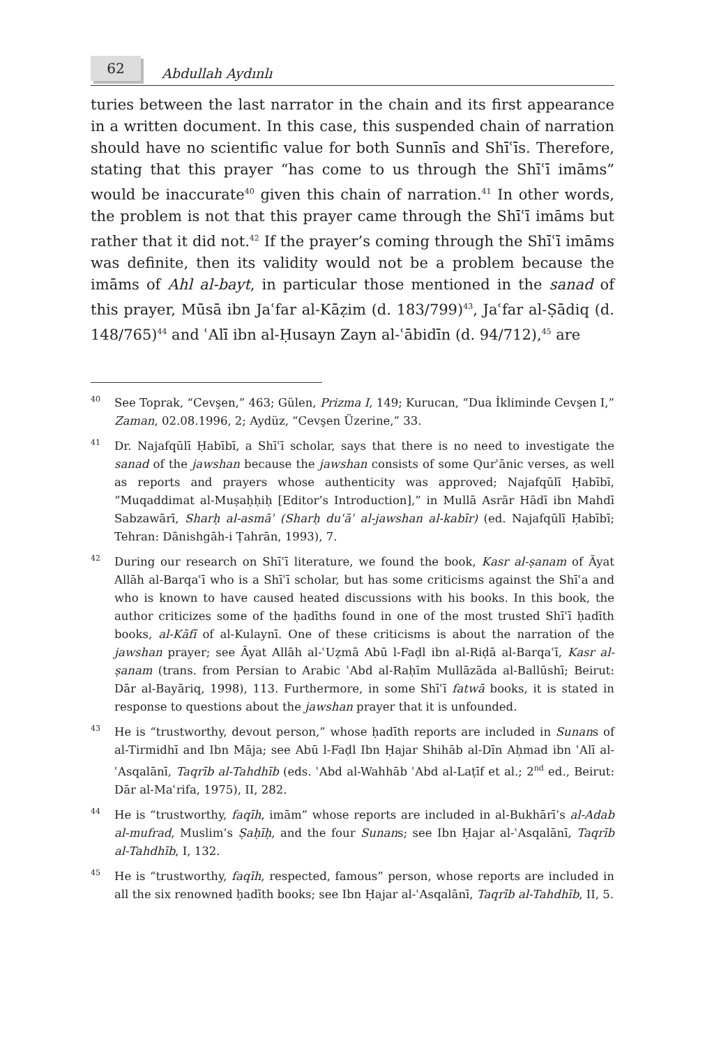62
Abdullah Aydınlı
turies between the last narrator in the chain and its first appearance in a written document. In this case, this suspended chain of narration should have no scientific value for both Sunnīs and Shīʿīs. Therefore, stating that this prayer “has come to us through the Shīʿī imāms” would be inaccurate<sup>40</sup> given this chain of narration.<sup>41</sup> In other words, the problem is not that this prayer came through the Shīʿī imāms but rather that it did not.<sup>42</sup> If the prayer’s coming through the Shīʿī imāms was definite, then its validity would not be a problem because the imāms of Ahl al-bayt, in particular those mentioned in the sanad of this prayer, Mūsā ibn Jaʿfar al-Kāẓim (d. 183/799)<sup>43</sup>, Jaʿfar al-Ṣādiq (d. 148/765)<sup>44</sup> and ʿAlī ibn al-Ḥusayn Zayn al-ʿābidīn (d. 94/712),<sup>45</sup> are
40
See Toprak, “Cevşen,” 463; Gülen, Prizma I, 149; Kurucan, “Dua İkliminde Cevşen I,” Zaman, 02.08.1996, 2; Aydüz, “Cevşen Üzerine,” 33.
41
Dr. Najafqūlī Ḥabībī, a Shīʿī scholar, says that there is no need to investigate the sanad of the jawshan because the jawshan consists of some Qurʾānic verses, as well as reports and prayers whose authenticity was approved; Najafqūlī Ḥabībī, “Muqaddimat al-Muṣaḥḥiḥ [Editor’s Introduction],” in Mullā Asrār Hādī ibn Mahdī Sabzawārī, Sharḥ al-asmāʾ (Sharḥ duʿāʾ al-jawshan al-kabīr) (ed. Najafqūlī Ḥabībī; Tehran: Dānishgāh-i Ṭahrān, 1993), 7.
42
During our research on Shīʿī literature, we found the book, Kasr al-ṣanam of Āyat Allāh al-Barqaʿī who is a Shīʿī scholar, but has some criticisms against the Shīʿa and who is known to have caused heated discussions with his books. In this book, the author criticizes some of the ḥadīths found in one of the most trusted Shīʿī ḥadīth books, al-Kāfī of al-Kulaynī. One of these criticisms is about the narration of the jawshan prayer; see Āyat Allāh al-ʿUẓmā Abū l-Faḍl ibn al-Riḍā al-Barqaʿī, Kasr al-ṣanam (trans. from Persian to Arabic ʿAbd al-Raḥīm Mullāzāda al-Ballūshī; Beirut: Dār al-Bayāriq, 1998), 113. Furthermore, in some Shīʿī fatwā books, it is stated in response to questions about the jawshan prayer that it is unfounded.
43
He is “trustworthy, devout person,” whose ḥadīth reports are included in Sunans of al-Tirmidhī and Ibn Māja; see Abū l-Faḍl Ibn Ḥajar Shihāb al-Dīn Aḥmad ibn ʿAlī al-ʿAsqalānī, Taqrīb al-Tahdhīb (eds. ʿAbd al-Wahhāb ʿAbd al-Laṭīf et al.; 2<sup>nd</sup> ed., Beirut: Dār al-Maʿrifa, 1975), II, 282.
44
He is “trustworthy, faqīh, imām” whose reports are included in al-Bukhārī’s al-Adab al-mufrad, Muslim’s Ṣaḥīḥ, and the four Sunans; see Ibn Ḥajar al-ʿAsqalānī, Taqrīb al-Tahdhīb, I, 132.
45
He is “trustworthy, faqīh, respected, famous” person, whose reports are included in all the six renowned ḥadīth books; see Ibn Ḥajar al-ʿAsqalānī, Taqrīb al-Tahdhīb, II, 5.